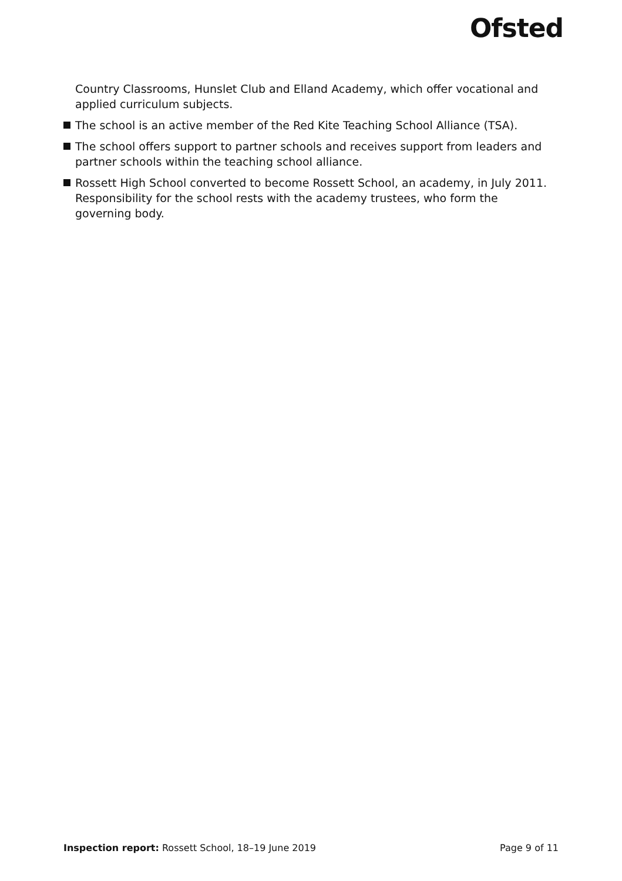Ofsted
Country Classrooms, Hunslet Club and Elland Academy, which offer vocational and applied curriculum subjects.
The school is an active member of the Red Kite Teaching School Alliance (TSA).
The school offers support to partner schools and receives support from leaders and partner schools within the teaching school alliance.
Rossett High School converted to become Rossett School, an academy, in July 2011. Responsibility for the school rests with the academy trustees, who form the governing body.
Inspection report: Rossett School, 18–19 June 2019 Page 9 of 11